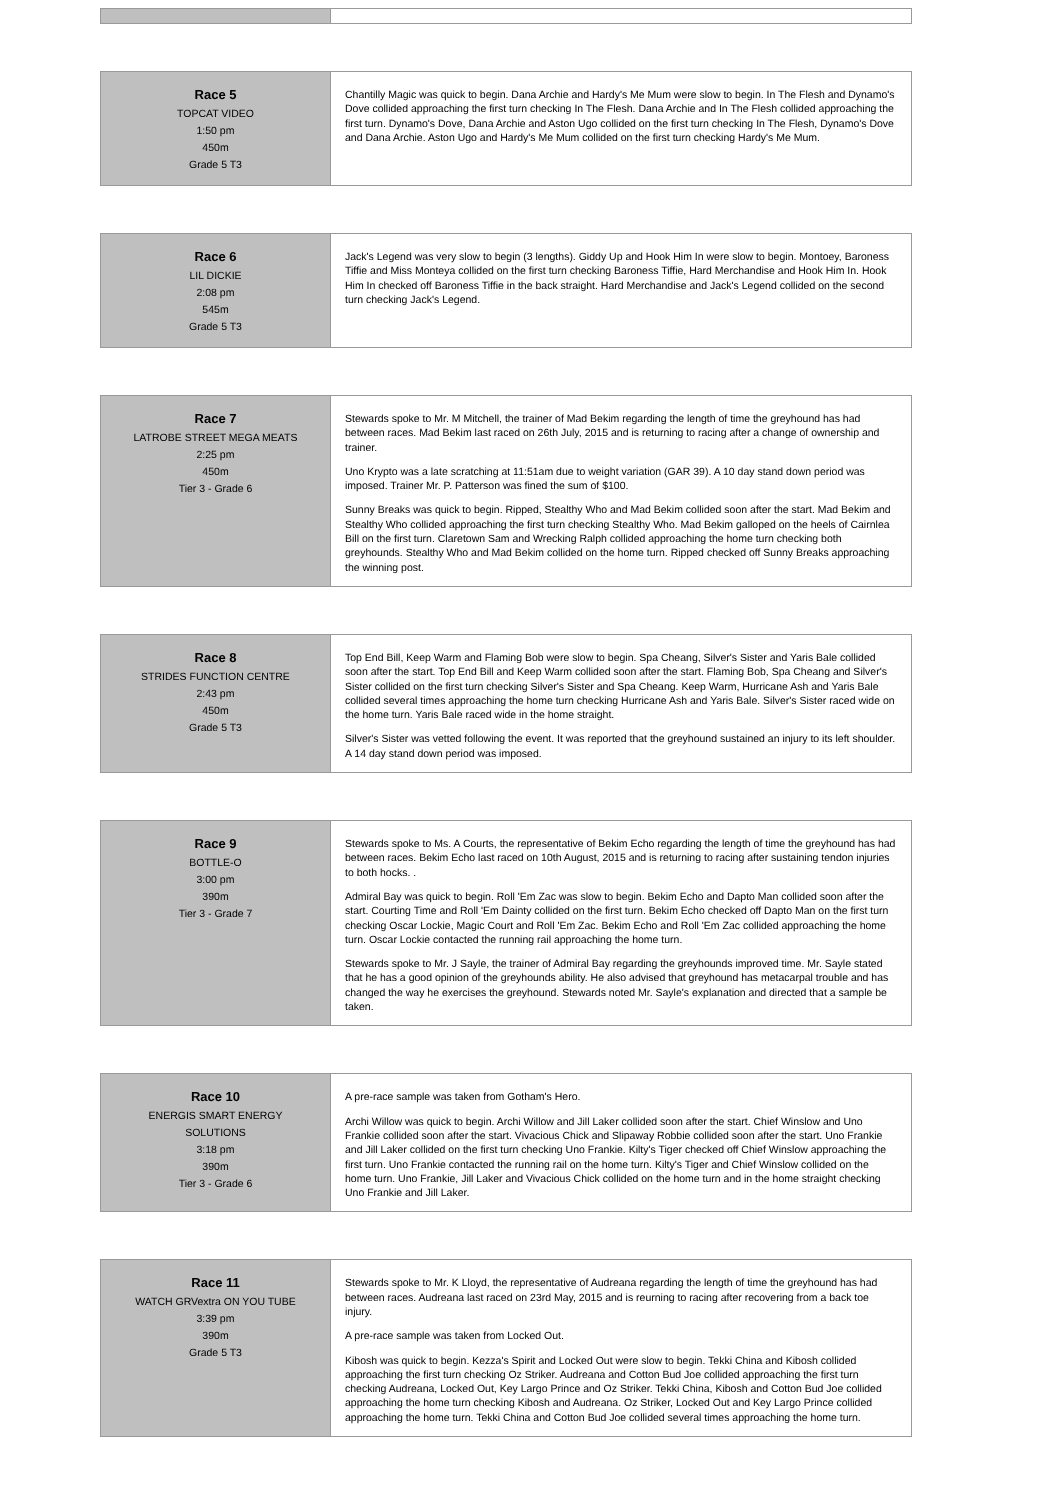| Race 5 TOPCAT VIDEO 1:50 pm 450m Grade 5 T3 | Chantilly Magic was quick to begin. Dana Archie and Hardy's Me Mum were slow to begin. In The Flesh and Dynamo's Dove collided approaching the first turn checking In The Flesh. Dana Archie and In The Flesh collided approaching the first turn. Dynamo's Dove, Dana Archie and Aston Ugo collided on the first turn checking In The Flesh, Dynamo's Dove and Dana Archie. Aston Ugo and Hardy's Me Mum collided on the first turn checking Hardy's Me Mum. |
| Race 6 LIL DICKIE 2:08 pm 545m Grade 5 T3 | Jack's Legend was very slow to begin (3 lengths). Giddy Up and Hook Him In were slow to begin. Montoey, Baroness Tiffie and Miss Monteya collided on the first turn checking Baroness Tiffie, Hard Merchandise and Hook Him In. Hook Him In checked off Baroness Tiffie in the back straight. Hard Merchandise and Jack's Legend collided on the second turn checking Jack's Legend. |
| Race 7 LATROBE STREET MEGA MEATS 2:25 pm 450m Tier 3 - Grade 6 | Stewards spoke to Mr. M Mitchell, the trainer of Mad Bekim regarding the length of time the greyhound has had between races. Mad Bekim last raced on 26th July, 2015 and is returning to racing after a change of ownership and trainer. Uno Krypto was a late scratching at 11:51am due to weight variation (GAR 39). A 10 day stand down period was imposed. Trainer Mr. P. Patterson was fined the sum of $100. Sunny Breaks was quick to begin. Ripped, Stealthy Who and Mad Bekim collided soon after the start. Mad Bekim and Stealthy Who collided approaching the first turn checking Stealthy Who. Mad Bekim galloped on the heels of Cairnlea Bill on the first turn. Claretown Sam and Wrecking Ralph collided approaching the home turn checking both greyhounds. Stealthy Who and Mad Bekim collided on the home turn. Ripped checked off Sunny Breaks approaching the winning post. |
| Race 8 STRIDES FUNCTION CENTRE 2:43 pm 450m Grade 5 T3 | Top End Bill, Keep Warm and Flaming Bob were slow to begin. Spa Cheang, Silver's Sister and Yaris Bale collided soon after the start. Top End Bill and Keep Warm collided soon after the start. Flaming Bob, Spa Cheang and Silver's Sister collided on the first turn checking Silver's Sister and Spa Cheang. Keep Warm, Hurricane Ash and Yaris Bale collided several times approaching the home turn checking Hurricane Ash and Yaris Bale. Silver's Sister raced wide on the home turn. Yaris Bale raced wide in the home straight. Silver's Sister was vetted following the event. It was reported that the greyhound sustained an injury to its left shoulder. A 14 day stand down period was imposed. |
| Race 9 BOTTLE-O 3:00 pm 390m Tier 3 - Grade 7 | Stewards spoke to Ms. A Courts, the representative of Bekim Echo regarding the length of time the greyhound has had between races. Bekim Echo last raced on 10th August, 2015 and is returning to racing after sustaining tendon injuries to both hocks. . Admiral Bay was quick to begin. Roll 'Em Zac was slow to begin. Bekim Echo and Dapto Man collided soon after the start. Courting Time and Roll 'Em Dainty collided on the first turn. Bekim Echo checked off Dapto Man on the first turn checking Oscar Lockie, Magic Court and Roll 'Em Zac. Bekim Echo and Roll 'Em Zac collided approaching the home turn. Oscar Lockie contacted the running rail approaching the home turn. Stewards spoke to Mr. J Sayle, the trainer of Admiral Bay regarding the greyhounds improved time. Mr. Sayle stated that he has a good opinion of the greyhounds ability. He also advised that greyhound has metacarpal trouble and has changed the way he exercises the greyhound. Stewards noted Mr. Sayle's explanation and directed that a sample be taken. |
| Race 10 ENERGIS SMART ENERGY SOLUTIONS 3:18 pm 390m Tier 3 - Grade 6 | A pre-race sample was taken from Gotham's Hero. Archi Willow was quick to begin. Archi Willow and Jill Laker collided soon after the start. Chief Winslow and Uno Frankie collided soon after the start. Vivacious Chick and Slipaway Robbie collided soon after the start. Uno Frankie and Jill Laker collided on the first turn checking Uno Frankie. Kilty's Tiger checked off Chief Winslow approaching the first turn. Uno Frankie contacted the running rail on the home turn. Kilty's Tiger and Chief Winslow collided on the home turn. Uno Frankie, Jill Laker and Vivacious Chick collided on the home turn and in the home straight checking Uno Frankie and Jill Laker. |
| Race 11 WATCH GRVextra ON YOU TUBE 3:39 pm 390m Grade 5 T3 | Stewards spoke to Mr. K Lloyd, the representative of Audreana regarding the length of time the greyhound has had between races. Audreana last raced on 23rd May, 2015 and is reurning to racing after recovering from a back toe injury. A pre-race sample was taken from Locked Out. Kibosh was quick to begin. Kezza's Spirit and Locked Out were slow to begin. Tekki China and Kibosh collided approaching the first turn checking Oz Striker. Audreana and Cotton Bud Joe collided approaching the first turn checking Audreana, Locked Out, Key Largo Prince and Oz Striker. Tekki China, Kibosh and Cotton Bud Joe collided approaching the home turn checking Kibosh and Audreana. Oz Striker, Locked Out and Key Largo Prince collided approaching the home turn. Tekki China and Cotton Bud Joe collided several times approaching the home turn. |